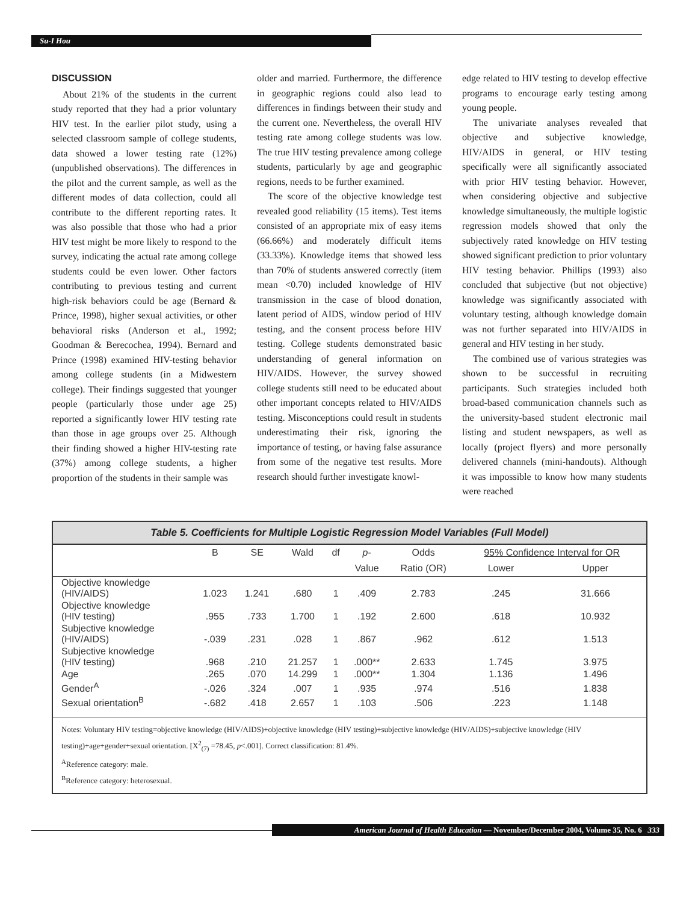Su-I Hou
DISCUSSION
About 21% of the students in the current study reported that they had a prior voluntary HIV test. In the earlier pilot study, using a selected classroom sample of college students, data showed a lower testing rate (12%) (unpublished observations). The differences in the pilot and the current sample, as well as the different modes of data collection, could all contribute to the different reporting rates. It was also possible that those who had a prior HIV test might be more likely to respond to the survey, indicating the actual rate among college students could be even lower. Other factors contributing to previous testing and current high-risk behaviors could be age (Bernard & Prince, 1998), higher sexual activities, or other behavioral risks (Anderson et al., 1992; Goodman & Berecochea, 1994). Bernard and Prince (1998) examined HIV-testing behavior among college students (in a Midwestern college). Their findings suggested that younger people (particularly those under age 25) reported a significantly lower HIV testing rate than those in age groups over 25. Although their finding showed a higher HIV-testing rate (37%) among college students, a higher proportion of the students in their sample was
older and married. Furthermore, the difference in geographic regions could also lead to differences in findings between their study and the current one. Nevertheless, the overall HIV testing rate among college students was low. The true HIV testing prevalence among college students, particularly by age and geographic regions, needs to be further examined.
The score of the objective knowledge test revealed good reliability (15 items). Test items consisted of an appropriate mix of easy items (66.66%) and moderately difficult items (33.33%). Knowledge items that showed less than 70% of students answered correctly (item mean <0.70) included knowledge of HIV transmission in the case of blood donation, latent period of AIDS, window period of HIV testing, and the consent process before HIV testing. College students demonstrated basic understanding of general information on HIV/AIDS. However, the survey showed college students still need to be educated about other important concepts related to HIV/AIDS testing. Misconceptions could result in students underestimating their risk, ignoring the importance of testing, or having false assurance from some of the negative test results. More research should further investigate knowl-
edge related to HIV testing to develop effective programs to encourage early testing among young people.
The univariate analyses revealed that objective and subjective knowledge, HIV/AIDS in general, or HIV testing specifically were all significantly associated with prior HIV testing behavior. However, when considering objective and subjective knowledge simultaneously, the multiple logistic regression models showed that only the subjectively rated knowledge on HIV testing showed significant prediction to prior voluntary HIV testing behavior. Phillips (1993) also concluded that subjective (but not objective) knowledge was significantly associated with voluntary testing, although knowledge domain was not further separated into HIV/AIDS in general and HIV testing in her study.
The combined use of various strategies was shown to be successful in recruiting participants. Such strategies included both broad-based communication channels such as the university-based student electronic mail listing and student newspapers, as well as locally (project flyers) and more personally delivered channels (mini-handouts). Although it was impossible to know how many students were reached
Table 5. Coefficients for Multiple Logistic Regression Model Variables (Full Model)
| | B | SE | Wald | df | p - | Odds | 95% Confidence Interval for OR | |
| --- | --- | --- | --- | --- | --- | --- | --- | --- |
| | | | | | Value | Ratio (OR) | Lower | Upper |
| Objective knowledge (HIV/AIDS) | 1.023 | 1.241 | .680 | 1 | .409 | 2.783 | .245 | 31.666 |
| Objective knowledge (HIV testing) | .955 | .733 | 1.700 | 1 | .192 | 2.600 | .618 | 10.932 |
| Subjective knowledge (HIV/AIDS) | -.039 | .231 | .028 | 1 | .867 | .962 | .612 | 1.513 |
| Subjective knowledge (HIV testing) | .968 | .210 | 21.257 | 1 | .000** | 2.633 | 1.745 | 3.975 |
| Age | .265 | .070 | 14.299 | 1 | .000** | 1.304 | 1.136 | 1.496 |
| Gender<sup>A</sup> | -.026 | .324 | .007 | 1 | .935 | .974 | .516 | 1.838 |
| Sexual orientation<sup>B</sup> | -.682 | .418 | 2.657 | 1 | .103 | .506 | .223 | 1.148 |
Notes: Voluntary HIV testing=objective knowledge (HIV/AIDS)+objective knowledge (HIV testing)+subjective knowledge (HIV/AIDS)+subjective knowledge (HIV testing)+age+gender+sexual orientation. [X<sup>2</sup><sub>(7)</sub> =78.45, p<.001]. Correct classification: 81.4%.
<sup>A</sup>Reference category: male.
<sup>B</sup>Reference category: heterosexual.
American Journal of Health Education — November/December 2004, Volume 35, No. 6 333